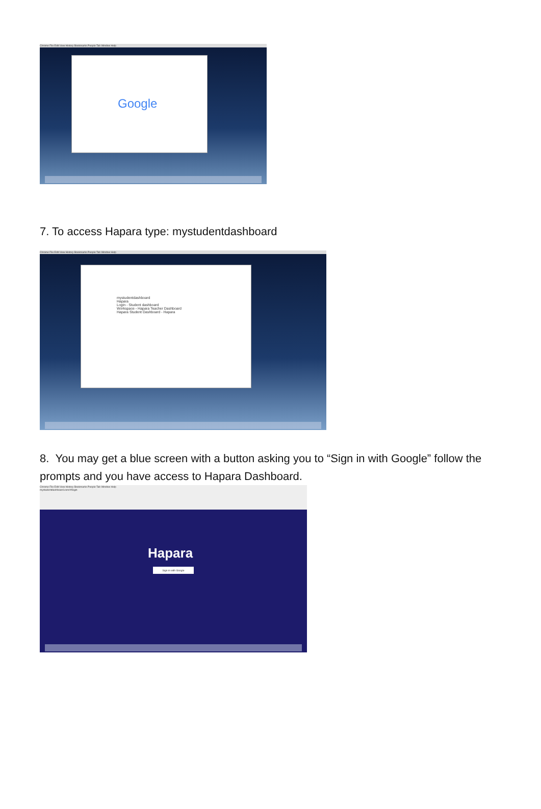Chrome File Edit View History Bookmarks People Tab Window Help
Google
7. To access Hapara type: mystudentdashboard
Chrome File Edit View History Bookmarks People Tab Window Help
mystudentdashboard
Hapara
Login - Student dashboard
Workspace - Hapara Teacher Dashboard
Hapara Student Dashboard - Hapara
8. You may get a blue screen with a button asking you to “Sign in with Google” follow the prompts and you have access to Hapara Dashboard.
Chrome File Edit View History Bookmarks People Tab Window Help
mystudentdashboard.com/#/login
Hapara
Sign in with Google